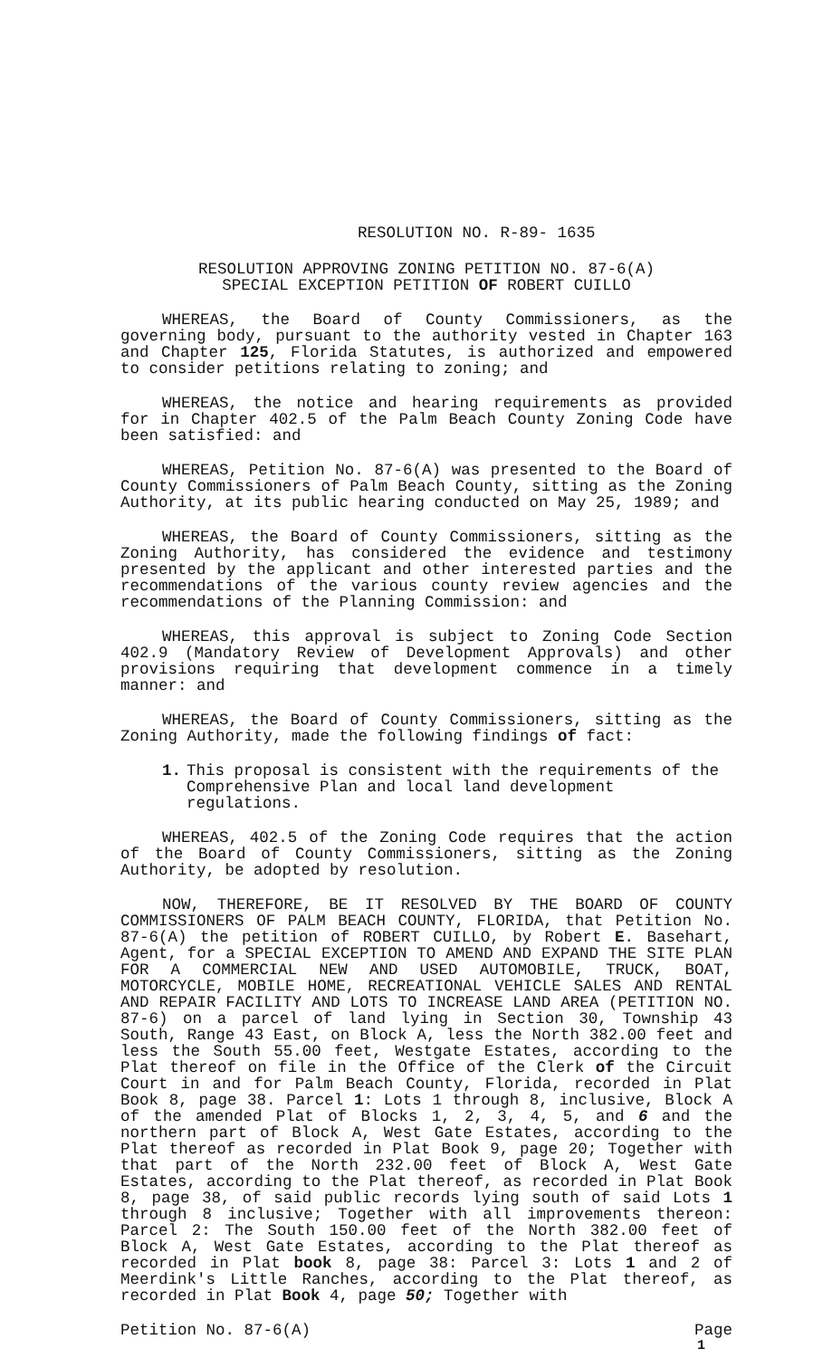RESOLUTION NO. R-89- 1635
RESOLUTION APPROVING ZONING PETITION NO. 87-6(A)
SPECIAL EXCEPTION PETITION OF ROBERT CUILLO
WHEREAS, the Board of County Commissioners, as the governing body, pursuant to the authority vested in Chapter 163 and Chapter 125, Florida Statutes, is authorized and empowered to consider petitions relating to zoning; and
WHEREAS, the notice and hearing requirements as provided for in Chapter 402.5 of the Palm Beach County Zoning Code have been satisfied: and
WHEREAS, Petition No. 87-6(A) was presented to the Board of County Commissioners of Palm Beach County, sitting as the Zoning Authority, at its public hearing conducted on May 25, 1989; and
WHEREAS, the Board of County Commissioners, sitting as the Zoning Authority, has considered the evidence and testimony presented by the applicant and other interested parties and the recommendations of the various county review agencies and the recommendations of the Planning Commission: and
WHEREAS, this approval is subject to Zoning Code Section 402.9 (Mandatory Review of Development Approvals) and other provisions requiring that development commence in a timely manner: and
WHEREAS, the Board of County Commissioners, sitting as the Zoning Authority, made the following findings of fact:
1. This proposal is consistent with the requirements of the Comprehensive Plan and local land development regulations.
WHEREAS, 402.5 of the Zoning Code requires that the action of the Board of County Commissioners, sitting as the Zoning Authority, be adopted by resolution.
NOW, THEREFORE, BE IT RESOLVED BY THE BOARD OF COUNTY COMMISSIONERS OF PALM BEACH COUNTY, FLORIDA, that Petition No. 87-6(A) the petition of ROBERT CUILLO, by Robert E. Basehart, Agent, for a SPECIAL EXCEPTION TO AMEND AND EXPAND THE SITE PLAN FOR A COMMERCIAL NEW AND USED AUTOMOBILE, TRUCK, BOAT, MOTORCYCLE, MOBILE HOME, RECREATIONAL VEHICLE SALES AND RENTAL AND REPAIR FACILITY AND LOTS TO INCREASE LAND AREA (PETITION NO. 87-6) on a parcel of land lying in Section 30, Township 43 South, Range 43 East, on Block A, less the North 382.00 feet and less the South 55.00 feet, Westgate Estates, according to the Plat thereof on file in the Office of the Clerk of the Circuit Court in and for Palm Beach County, Florida, recorded in Plat Book 8, page 38. Parcel 1: Lots 1 through 8, inclusive, Block A of the amended Plat of Blocks 1, 2, 3, 4, 5, and 6 and the northern part of Block A, West Gate Estates, according to the Plat thereof as recorded in Plat Book 9, page 20; Together with that part of the North 232.00 feet of Block A, West Gate Estates, according to the Plat thereof, as recorded in Plat Book 8, page 38, of said public records lying south of said Lots 1 through 8 inclusive; Together with all improvements thereon: Parcel 2: The South 150.00 feet of the North 382.00 feet of Block A, West Gate Estates, according to the Plat thereof as recorded in Plat book 8, page 38: Parcel 3: Lots 1 and 2 of Meerdink's Little Ranches, according to the Plat thereof, as recorded in Plat Book 4, page 50; Together with
Petition No. 87-6(A) Page
1